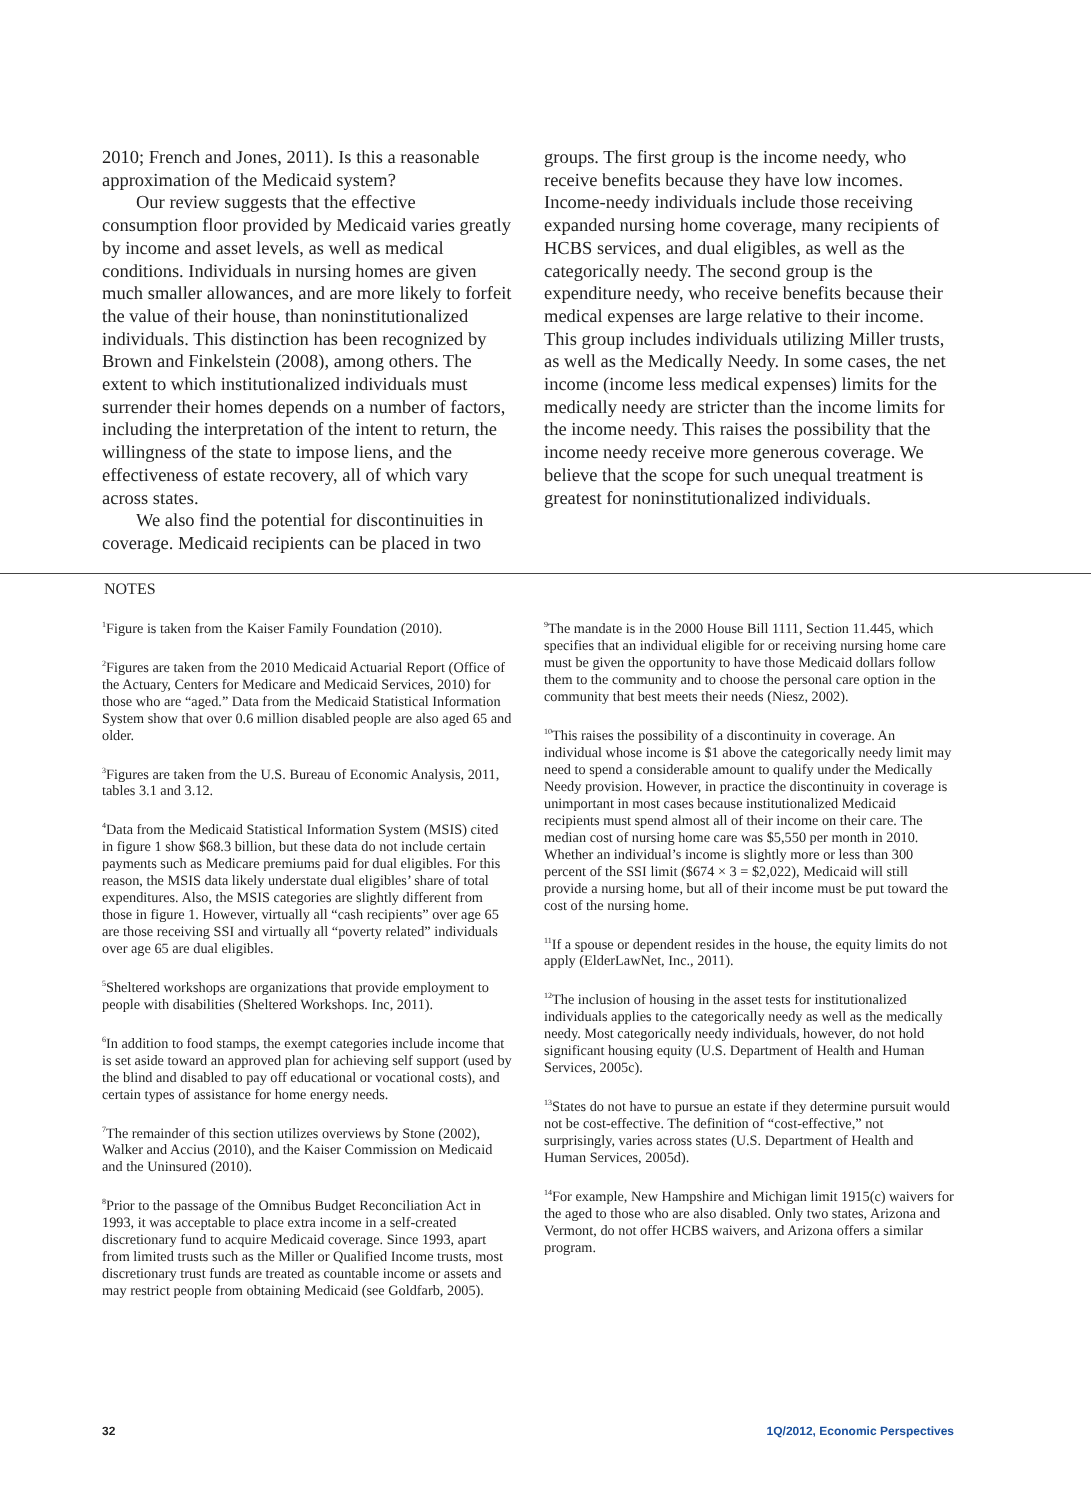2010; French and Jones, 2011). Is this a reasonable approximation of the Medicaid system?
Our review suggests that the effective consumption floor provided by Medicaid varies greatly by income and asset levels, as well as medical conditions. Individuals in nursing homes are given much smaller allowances, and are more likely to forfeit the value of their house, than noninstitutionalized individuals. This distinction has been recognized by Brown and Finkelstein (2008), among others. The extent to which institutionalized individuals must surrender their homes depends on a number of factors, including the interpretation of the intent to return, the willingness of the state to impose liens, and the effectiveness of estate recovery, all of which vary across states.
We also find the potential for discontinuities in coverage. Medicaid recipients can be placed in two
groups. The first group is the income needy, who receive benefits because they have low incomes. Income-needy individuals include those receiving expanded nursing home coverage, many recipients of HCBS services, and dual eligibles, as well as the categorically needy. The second group is the expenditure needy, who receive benefits because their medical expenses are large relative to their income. This group includes individuals utilizing Miller trusts, as well as the Medically Needy. In some cases, the net income (income less medical expenses) limits for the medically needy are stricter than the income limits for the income needy. This raises the possibility that the income needy receive more generous coverage. We believe that the scope for such unequal treatment is greatest for noninstitutionalized individuals.
NOTES
<sup>1</sup> Figure is taken from the Kaiser Family Foundation (2010).
<sup>2</sup> Figures are taken from the 2010 Medicaid Actuarial Report (Office of the Actuary, Centers for Medicare and Medicaid Services, 2010) for those who are “aged.” Data from the Medicaid Statistical Information System show that over 0.6 million disabled people are also aged 65 and older.
<sup>3</sup> Figures are taken from the U.S. Bureau of Economic Analysis, 2011, tables 3.1 and 3.12.
<sup>4</sup> Data from the Medicaid Statistical Information System (MSIS) cited in figure 1 show $68.3 billion, but these data do not include certain payments such as Medicare premiums paid for dual eligibles. For this reason, the MSIS data likely understate dual eligibles’ share of total expenditures. Also, the MSIS categories are slightly different from those in figure 1. However, virtually all “cash recipients” over age 65 are those receiving SSI and virtually all “poverty related” individuals over age 65 are dual eligibles.
<sup>5</sup> Sheltered workshops are organizations that provide employment to people with disabilities (Sheltered Workshops. Inc, 2011).
<sup>6</sup> In addition to food stamps, the exempt categories include income that is set aside toward an approved plan for achieving self support (used by the blind and disabled to pay off educational or vocational costs), and certain types of assistance for home energy needs.
<sup>7</sup> The remainder of this section utilizes overviews by Stone (2002), Walker and Accius (2010), and the Kaiser Commission on Medicaid and the Uninsured (2010).
<sup>8</sup> Prior to the passage of the Omnibus Budget Reconciliation Act in 1993, it was acceptable to place extra income in a self-created discretionary fund to acquire Medicaid coverage. Since 1993, apart from limited trusts such as the Miller or Qualified Income trusts, most discretionary trust funds are treated as countable income or assets and may restrict people from obtaining Medicaid (see Goldfarb, 2005).
<sup>9</sup> The mandate is in the 2000 House Bill 1111, Section 11.445, which specifies that an individual eligible for or receiving nursing home care must be given the opportunity to have those Medicaid dollars follow them to the community and to choose the personal care option in the community that best meets their needs (Niesz, 2002).
<sup>10</sup> This raises the possibility of a discontinuity in coverage. An individual whose income is $1 above the categorically needy limit may need to spend a considerable amount to qualify under the Medically Needy provision. However, in practice the discontinuity in coverage is unimportant in most cases because institutionalized Medicaid recipients must spend almost all of their income on their care. The median cost of nursing home care was $5,550 per month in 2010. Whether an individual’s income is slightly more or less than 300 percent of the SSI limit ($674 × 3 = $2,022), Medicaid will still provide a nursing home, but all of their income must be put toward the cost of the nursing home.
<sup>11</sup> If a spouse or dependent resides in the house, the equity limits do not apply (ElderLawNet, Inc., 2011).
<sup>12</sup> The inclusion of housing in the asset tests for institutionalized individuals applies to the categorically needy as well as the medically needy. Most categorically needy individuals, however, do not hold significant housing equity (U.S. Department of Health and Human Services, 2005c).
<sup>13</sup> States do not have to pursue an estate if they determine pursuit would not be cost-effective. The definition of “cost-effective,” not surprisingly, varies across states (U.S. Department of Health and Human Services, 2005d).
<sup>14</sup> For example, New Hampshire and Michigan limit 1915(c) waivers for the aged to those who are also disabled. Only two states, Arizona and Vermont, do not offer HCBS waivers, and Arizona offers a similar program.
32 1Q/2012, Economic Perspectives